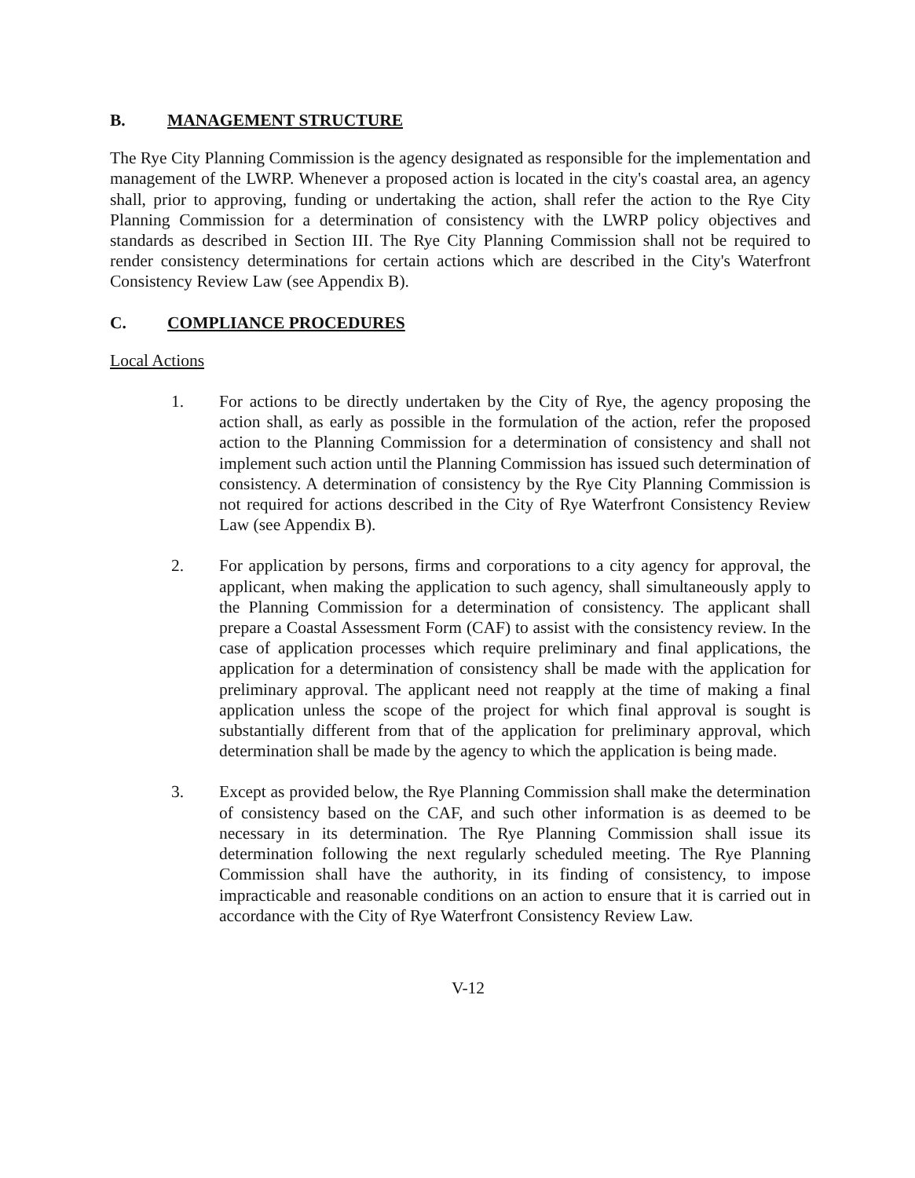B. MANAGEMENT STRUCTURE
The Rye City Planning Commission is the agency designated as responsible for the implementation and management of the LWRP. Whenever a proposed action is located in the city's coastal area, an agency shall, prior to approving, funding or undertaking the action, shall refer the action to the Rye City Planning Commission for a determination of consistency with the LWRP policy objectives and standards as described in Section III. The Rye City Planning Commission shall not be required to render consistency determinations for certain actions which are described in the City's Waterfront Consistency Review Law (see Appendix B).
C. COMPLIANCE PROCEDURES
Local Actions
1. For actions to be directly undertaken by the City of Rye, the agency proposing the action shall, as early as possible in the formulation of the action, refer the proposed action to the Planning Commission for a determination of consistency and shall not implement such action until the Planning Commission has issued such determination of consistency. A determination of consistency by the Rye City Planning Commission is not required for actions described in the City of Rye Waterfront Consistency Review Law (see Appendix B).
2. For application by persons, firms and corporations to a city agency for approval, the applicant, when making the application to such agency, shall simultaneously apply to the Planning Commission for a determination of consistency. The applicant shall prepare a Coastal Assessment Form (CAF) to assist with the consistency review. In the case of application processes which require preliminary and final applications, the application for a determination of consistency shall be made with the application for preliminary approval. The applicant need not reapply at the time of making a final application unless the scope of the project for which final approval is sought is substantially different from that of the application for preliminary approval, which determination shall be made by the agency to which the application is being made.
3. Except as provided below, the Rye Planning Commission shall make the determination of consistency based on the CAF, and such other information is as deemed to be necessary in its determination. The Rye Planning Commission shall issue its determination following the next regularly scheduled meeting. The Rye Planning Commission shall have the authority, in its finding of consistency, to impose impracticable and reasonable conditions on an action to ensure that it is carried out in accordance with the City of Rye Waterfront Consistency Review Law.
V-12